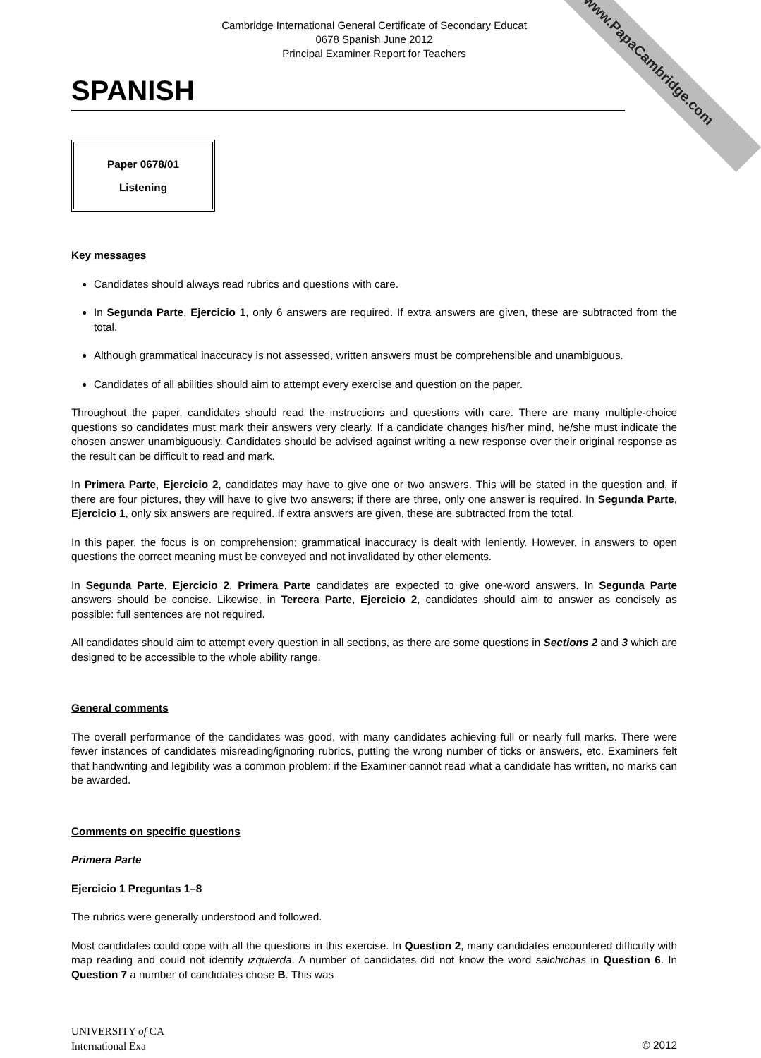www.PapaCambridge.com
Cambridge International General Certificate of Secondary Educat
0678 Spanish June 2012
Principal Examiner Report for Teachers
SPANISH
Paper 0678/01
Listening
Key messages
Candidates should always read rubrics and questions with care.
In Segunda Parte, Ejercicio 1, only 6 answers are required. If extra answers are given, these are subtracted from the total.
Although grammatical inaccuracy is not assessed, written answers must be comprehensible and unambiguous.
Candidates of all abilities should aim to attempt every exercise and question on the paper.
Throughout the paper, candidates should read the instructions and questions with care. There are many multiple-choice questions so candidates must mark their answers very clearly. If a candidate changes his/her mind, he/she must indicate the chosen answer unambiguously. Candidates should be advised against writing a new response over their original response as the result can be difficult to read and mark.
In Primera Parte, Ejercicio 2, candidates may have to give one or two answers. This will be stated in the question and, if there are four pictures, they will have to give two answers; if there are three, only one answer is required. In Segunda Parte, Ejercicio 1, only six answers are required. If extra answers are given, these are subtracted from the total.
In this paper, the focus is on comprehension; grammatical inaccuracy is dealt with leniently. However, in answers to open questions the correct meaning must be conveyed and not invalidated by other elements.
In Segunda Parte, Ejercicio 2, Primera Parte candidates are expected to give one-word answers. In Segunda Parte answers should be concise. Likewise, in Tercera Parte, Ejercicio 2, candidates should aim to answer as concisely as possible: full sentences are not required.
All candidates should aim to attempt every question in all sections, as there are some questions in Sections 2 and 3 which are designed to be accessible to the whole ability range.
General comments
The overall performance of the candidates was good, with many candidates achieving full or nearly full marks. There were fewer instances of candidates misreading/ignoring rubrics, putting the wrong number of ticks or answers, etc. Examiners felt that handwriting and legibility was a common problem: if the Examiner cannot read what a candidate has written, no marks can be awarded.
Comments on specific questions
Primera Parte
Ejercicio 1 Preguntas 1–8
The rubrics were generally understood and followed.
Most candidates could cope with all the questions in this exercise. In Question 2, many candidates encountered difficulty with map reading and could not identify izquierda. A number of candidates did not know the word salchichas in Question 6. In Question 7 a number of candidates chose B. This was
UNIVERSITY of CA
International Exa
© 2012